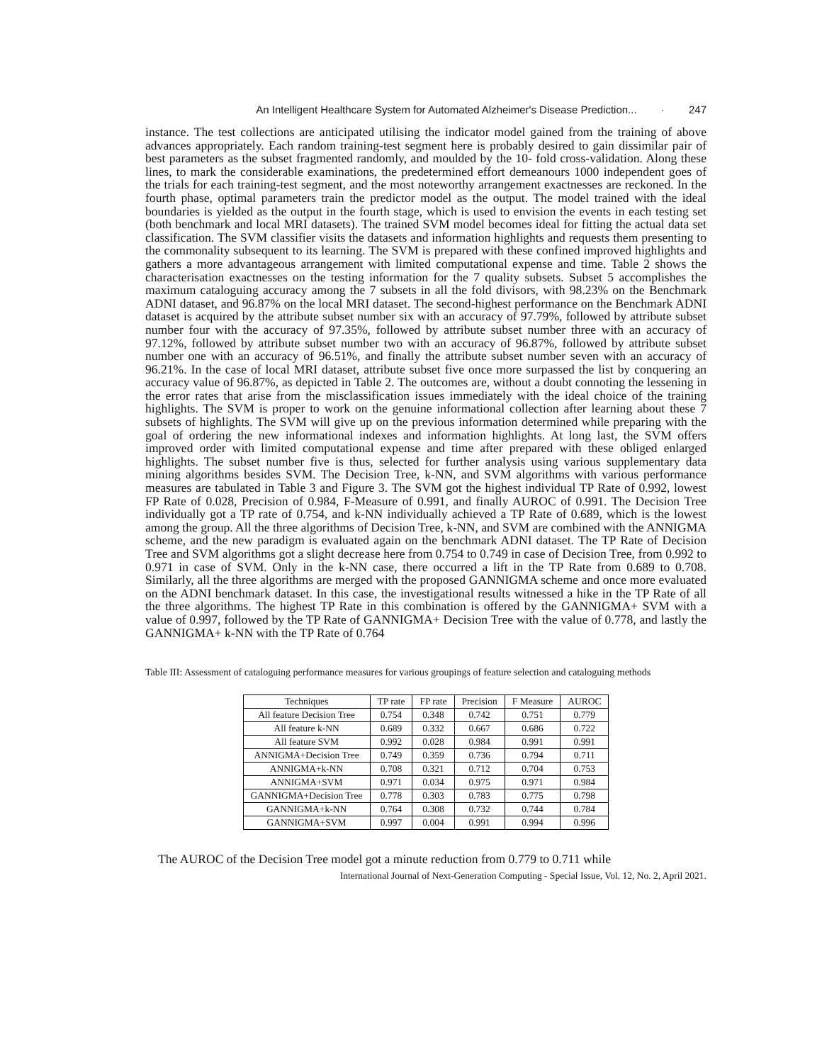An Intelligent Healthcare System for Automated Alzheimer's Disease Prediction... · 247
instance. The test collections are anticipated utilising the indicator model gained from the training of above advances appropriately. Each random training-test segment here is probably desired to gain dissimilar pair of best parameters as the subset fragmented randomly, and moulded by the 10- fold cross-validation. Along these lines, to mark the considerable examinations, the predetermined effort demeanours 1000 independent goes of the trials for each training-test segment, and the most noteworthy arrangement exactnesses are reckoned. In the fourth phase, optimal parameters train the predictor model as the output. The model trained with the ideal boundaries is yielded as the output in the fourth stage, which is used to envision the events in each testing set (both benchmark and local MRI datasets). The trained SVM model becomes ideal for fitting the actual data set classification. The SVM classifier visits the datasets and information highlights and requests them presenting to the commonality subsequent to its learning. The SVM is prepared with these confined improved highlights and gathers a more advantageous arrangement with limited computational expense and time. Table 2 shows the characterisation exactnesses on the testing information for the 7 quality subsets. Subset 5 accomplishes the maximum cataloguing accuracy among the 7 subsets in all the fold divisors, with 98.23% on the Benchmark ADNI dataset, and 96.87% on the local MRI dataset. The second-highest performance on the Benchmark ADNI dataset is acquired by the attribute subset number six with an accuracy of 97.79%, followed by attribute subset number four with the accuracy of 97.35%, followed by attribute subset number three with an accuracy of 97.12%, followed by attribute subset number two with an accuracy of 96.87%, followed by attribute subset number one with an accuracy of 96.51%, and finally the attribute subset number seven with an accuracy of 96.21%. In the case of local MRI dataset, attribute subset five once more surpassed the list by conquering an accuracy value of 96.87%, as depicted in Table 2. The outcomes are, without a doubt connoting the lessening in the error rates that arise from the misclassification issues immediately with the ideal choice of the training highlights. The SVM is proper to work on the genuine informational collection after learning about these 7 subsets of highlights. The SVM will give up on the previous information determined while preparing with the goal of ordering the new informational indexes and information highlights. At long last, the SVM offers improved order with limited computational expense and time after prepared with these obliged enlarged highlights. The subset number five is thus, selected for further analysis using various supplementary data mining algorithms besides SVM. The Decision Tree, k-NN, and SVM algorithms with various performance measures are tabulated in Table 3 and Figure 3. The SVM got the highest individual TP Rate of 0.992, lowest FP Rate of 0.028, Precision of 0.984, F-Measure of 0.991, and finally AUROC of 0.991. The Decision Tree individually got a TP rate of 0.754, and k-NN individually achieved a TP Rate of 0.689, which is the lowest among the group. All the three algorithms of Decision Tree, k-NN, and SVM are combined with the ANNIGMA scheme, and the new paradigm is evaluated again on the benchmark ADNI dataset. The TP Rate of Decision Tree and SVM algorithms got a slight decrease here from 0.754 to 0.749 in case of Decision Tree, from 0.992 to 0.971 in case of SVM. Only in the k-NN case, there occurred a lift in the TP Rate from 0.689 to 0.708. Similarly, all the three algorithms are merged with the proposed GANNIGMA scheme and once more evaluated on the ADNI benchmark dataset. In this case, the investigational results witnessed a hike in the TP Rate of all the three algorithms. The highest TP Rate in this combination is offered by the GANNIGMA+ SVM with a value of 0.997, followed by the TP Rate of GANNIGMA+ Decision Tree with the value of 0.778, and lastly the GANNIGMA+ k-NN with the TP Rate of 0.764
Table III: Assessment of cataloguing performance measures for various groupings of feature selection and cataloguing methods
| Techniques | TP rate | FP rate | Precision | F Measure | AUROC |
| --- | --- | --- | --- | --- | --- |
| All feature Decision Tree | 0.754 | 0.348 | 0.742 | 0.751 | 0.779 |
| All feature k-NN | 0.689 | 0.332 | 0.667 | 0.686 | 0.722 |
| All feature SVM | 0.992 | 0.028 | 0.984 | 0.991 | 0.991 |
| ANNIGMA+Decision Tree | 0.749 | 0.359 | 0.736 | 0.794 | 0.711 |
| ANNIGMA+k-NN | 0.708 | 0.321 | 0.712 | 0.704 | 0.753 |
| ANNIGMA+SVM | 0.971 | 0.034 | 0.975 | 0.971 | 0.984 |
| GANNIGMA+Decision Tree | 0.778 | 0.303 | 0.783 | 0.775 | 0.798 |
| GANNIGMA+k-NN | 0.764 | 0.308 | 0.732 | 0.744 | 0.784 |
| GANNIGMA+SVM | 0.997 | 0.004 | 0.991 | 0.994 | 0.996 |
The AUROC of the Decision Tree model got a minute reduction from 0.779 to 0.711 while
International Journal of Next-Generation Computing - Special Issue, Vol. 12, No. 2, April 2021.